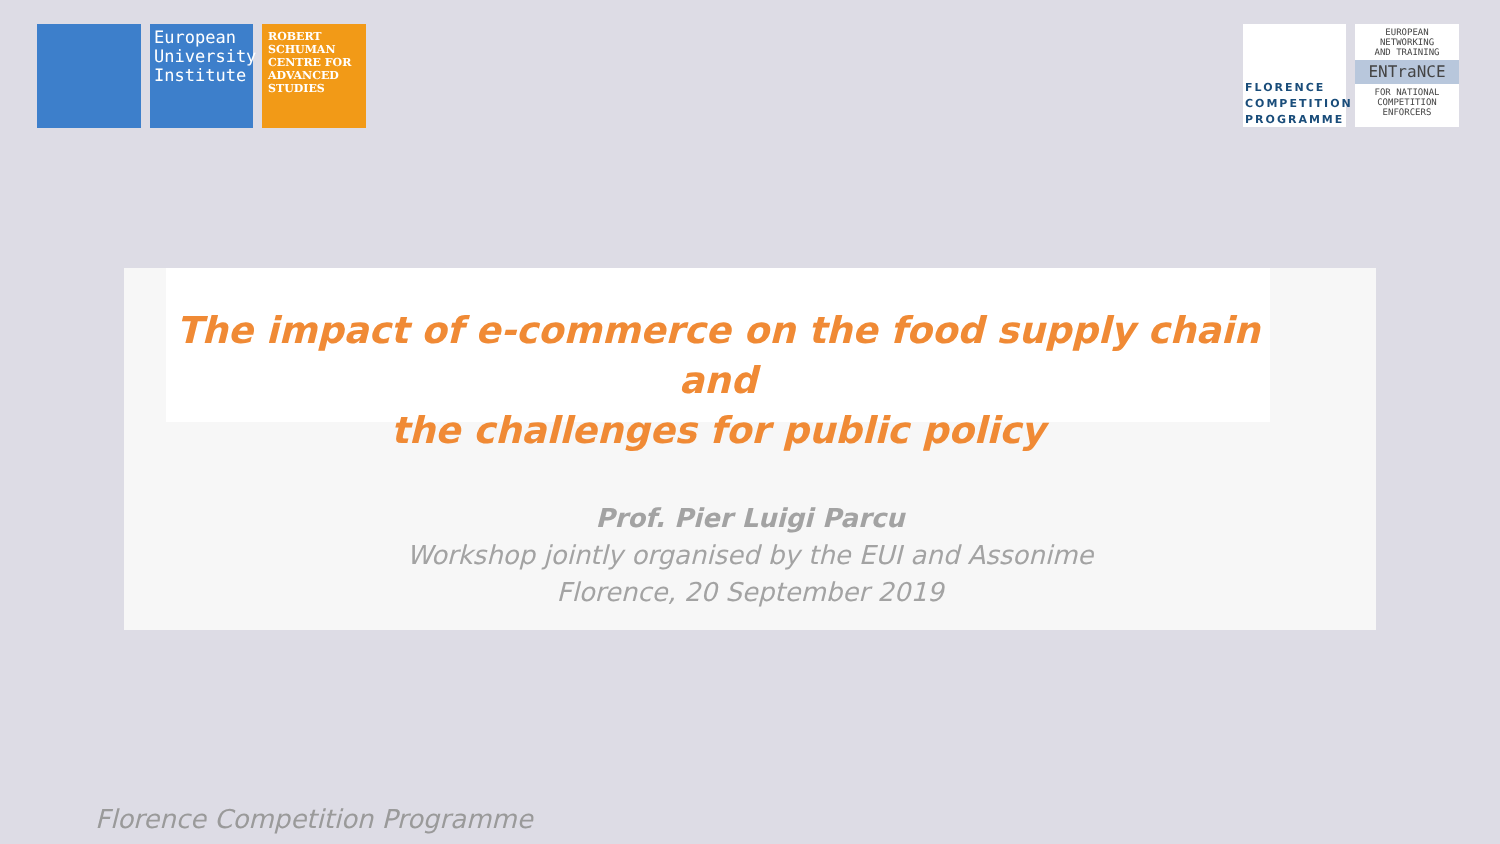European University Institute
ROBERT SCHUMAN CENTRE FOR ADVANCED STUDIES
FLORENCE COMPETITION PROGRAMME
EUROPEAN
NETWORKING
AND TRAINING
ENTraNCE
FOR NATIONAL
COMPETITION
ENFORCERS
The impact of e-commerce on the food supply chain and
the challenges for public policy
Prof. Pier Luigi Parcu
Workshop jointly organised by the EUI and Assonime
Florence, 20 September 2019
Florence Competition Programme